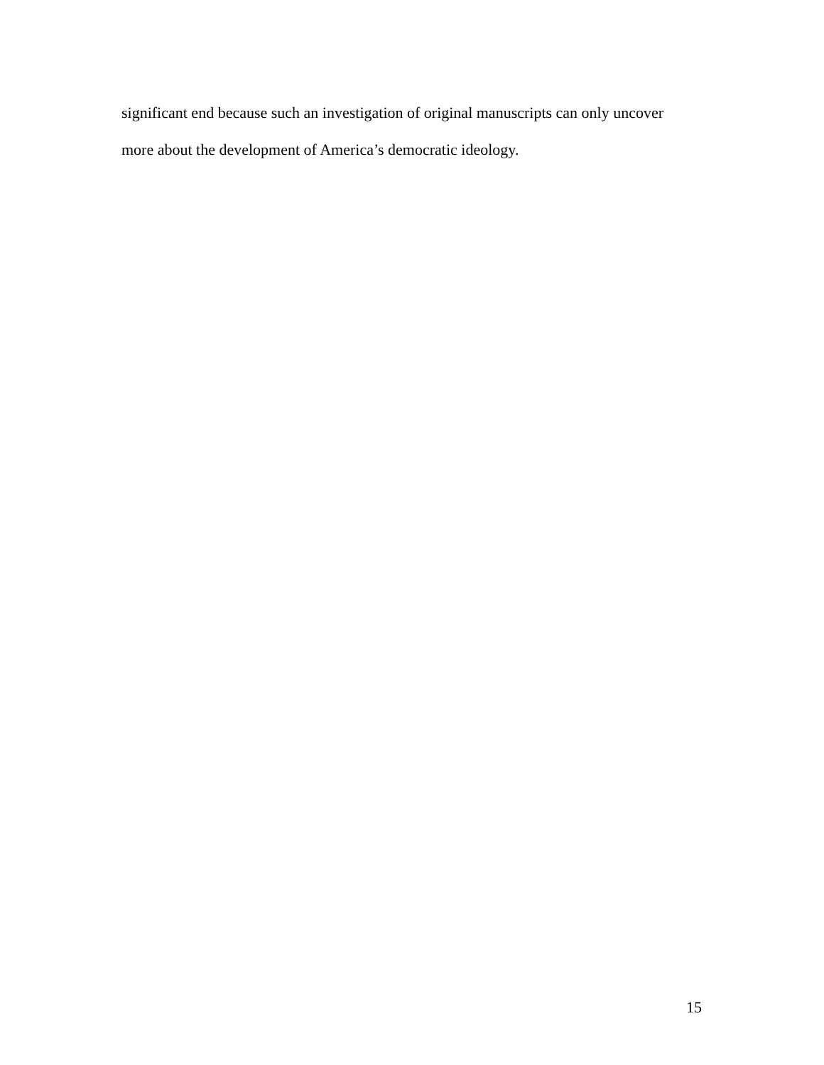significant end because such an investigation of original manuscripts can only uncover
more about the development of America’s democratic ideology.
15